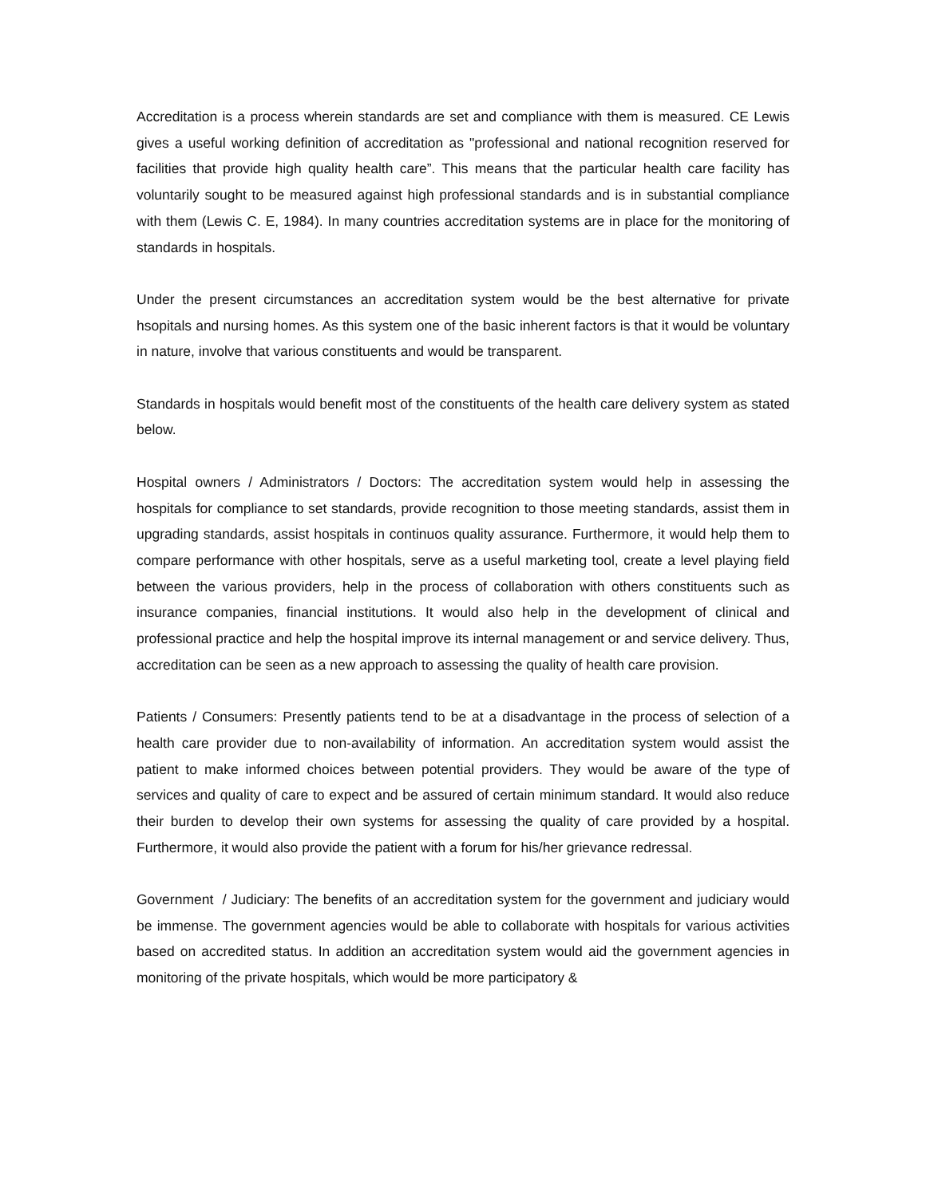Accreditation is a process wherein standards are set and compliance with them is measured. CE Lewis gives a useful working definition of accreditation as "professional and national recognition reserved for facilities that provide high quality health care”. This means that the particular health care facility has voluntarily sought to be measured against high professional standards and is in substantial compliance with them (Lewis C. E, 1984). In many countries accreditation systems are in place for the monitoring of standards in hospitals.
Under the present circumstances an accreditation system would be the best alternative for private hsopitals and nursing homes. As this system one of the basic inherent factors is that it would be voluntary in nature, involve that various constituents and would be transparent.
Standards in hospitals would benefit most of the constituents of the health care delivery system as stated below.
Hospital owners / Administrators / Doctors: The accreditation system would help in assessing the hospitals for compliance to set standards, provide recognition to those meeting standards, assist them in upgrading standards, assist hospitals in continuos quality assurance. Furthermore, it would help them to compare performance with other hospitals, serve as a useful marketing tool, create a level playing field between the various providers, help in the process of collaboration with others constituents such as insurance companies, financial institutions. It would also help in the development of clinical and professional practice and help the hospital improve its internal management or and service delivery. Thus, accreditation can be seen as a new approach to assessing the quality of health care provision.
Patients / Consumers: Presently patients tend to be at a disadvantage in the process of selection of a health care provider due to non-availability of information. An accreditation system would assist the patient to make informed choices between potential providers. They would be aware of the type of services and quality of care to expect and be assured of certain minimum standard. It would also reduce their burden to develop their own systems for assessing the quality of care provided by a hospital. Furthermore, it would also provide the patient with a forum for his/her grievance redressal.
Government / Judiciary: The benefits of an accreditation system for the government and judiciary would be immense. The government agencies would be able to collaborate with hospitals for various activities based on accredited status. In addition an accreditation system would aid the government agencies in monitoring of the private hospitals, which would be more participatory &